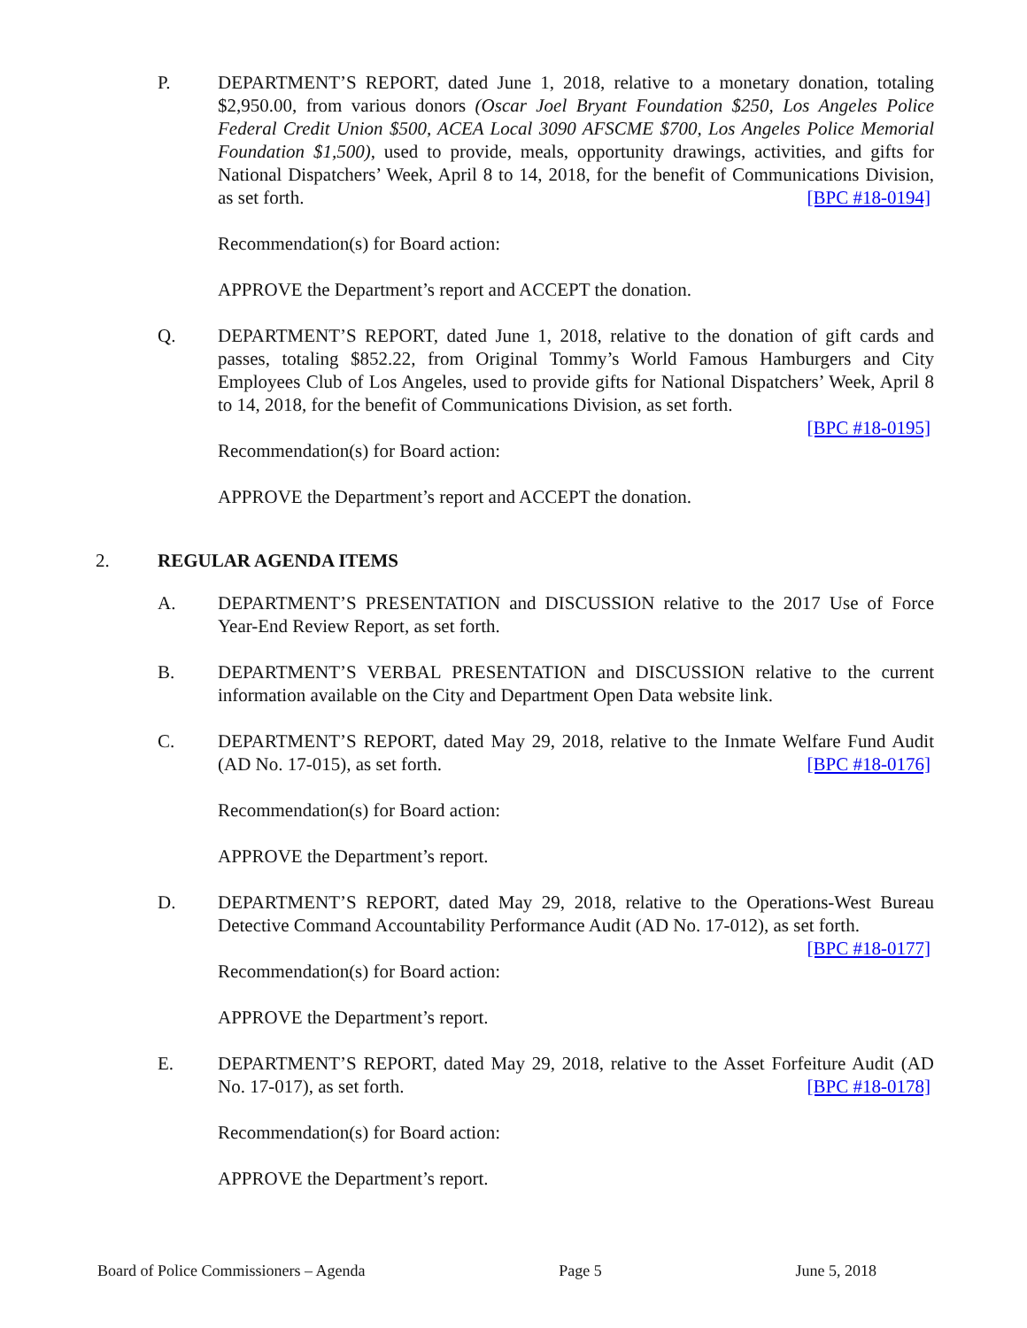P. DEPARTMENT’S REPORT, dated June 1, 2018, relative to a monetary donation, totaling $2,950.00, from various donors (Oscar Joel Bryant Foundation $250, Los Angeles Police Federal Credit Union $500, ACEA Local 3090 AFSCME $700, Los Angeles Police Memorial Foundation $1,500), used to provide, meals, opportunity drawings, activities, and gifts for National Dispatchers’ Week, April 8 to 14, 2018, for the benefit of Communications Division, as set forth. [BPC #18-0194]
Recommendation(s) for Board action:
APPROVE the Department’s report and ACCEPT the donation.
Q. DEPARTMENT’S REPORT, dated June 1, 2018, relative to the donation of gift cards and passes, totaling $852.22, from Original Tommy’s World Famous Hamburgers and City Employees Club of Los Angeles, used to provide gifts for National Dispatchers’ Week, April 8 to 14, 2018, for the benefit of Communications Division, as set forth.
[BPC #18-0195]
Recommendation(s) for Board action:
APPROVE the Department’s report and ACCEPT the donation.
2. REGULAR AGENDA ITEMS
A. DEPARTMENT’S PRESENTATION and DISCUSSION relative to the 2017 Use of Force Year-End Review Report, as set forth.
B. DEPARTMENT’S VERBAL PRESENTATION and DISCUSSION relative to the current information available on the City and Department Open Data website link.
C. DEPARTMENT’S REPORT, dated May 29, 2018, relative to the Inmate Welfare Fund Audit (AD No. 17-015), as set forth. [BPC #18-0176]
Recommendation(s) for Board action:
APPROVE the Department’s report.
D. DEPARTMENT’S REPORT, dated May 29, 2018, relative to the Operations-West Bureau Detective Command Accountability Performance Audit (AD No. 17-012), as set forth. [BPC #18-0177]
Recommendation(s) for Board action:
APPROVE the Department’s report.
E. DEPARTMENT’S REPORT, dated May 29, 2018, relative to the Asset Forfeiture Audit (AD No. 17-017), as set forth. [BPC #18-0178]
Recommendation(s) for Board action:
APPROVE the Department’s report.
Board of Police Commissioners – Agenda Page 5 June 5, 2018